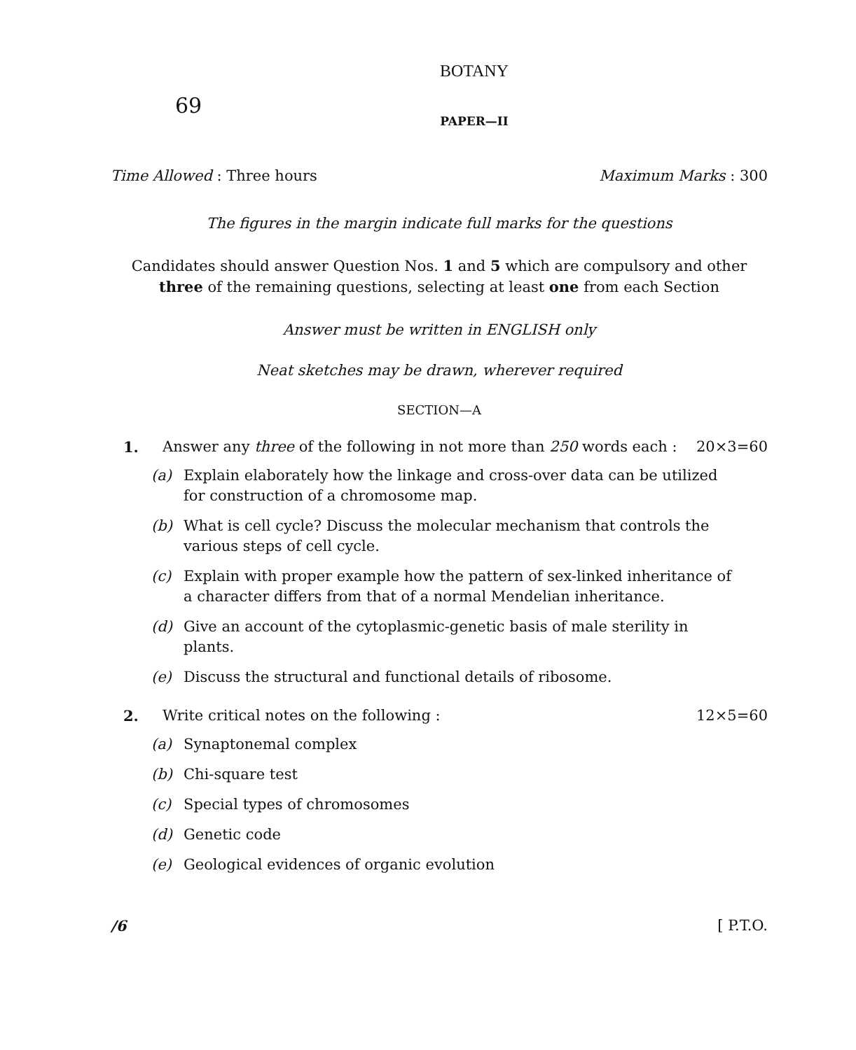BOTANY
69
PAPER—II
Time Allowed : Three hours Maximum Marks : 300
The figures in the margin indicate full marks for the questions
Candidates should answer Question Nos. 1 and 5 which are compulsory and other three of the remaining questions, selecting at least one from each Section
Answer must be written in ENGLISH only
Neat sketches may be drawn, wherever required
SECTION—A
1. Answer any three of the following in not more than 250 words each : 20×3=60
(a) Explain elaborately how the linkage and cross-over data can be utilized for construction of a chromosome map.
(b) What is cell cycle? Discuss the molecular mechanism that controls the various steps of cell cycle.
(c) Explain with proper example how the pattern of sex-linked inheritance of a character differs from that of a normal Mendelian inheritance.
(d) Give an account of the cytoplasmic-genetic basis of male sterility in plants.
(e) Discuss the structural and functional details of ribosome.
2. Write critical notes on the following : 12×5=60
(a) Synaptonemal complex
(b) Chi-square test
(c) Special types of chromosomes
(d) Genetic code
(e) Geological evidences of organic evolution
/6 [ P.T.O.